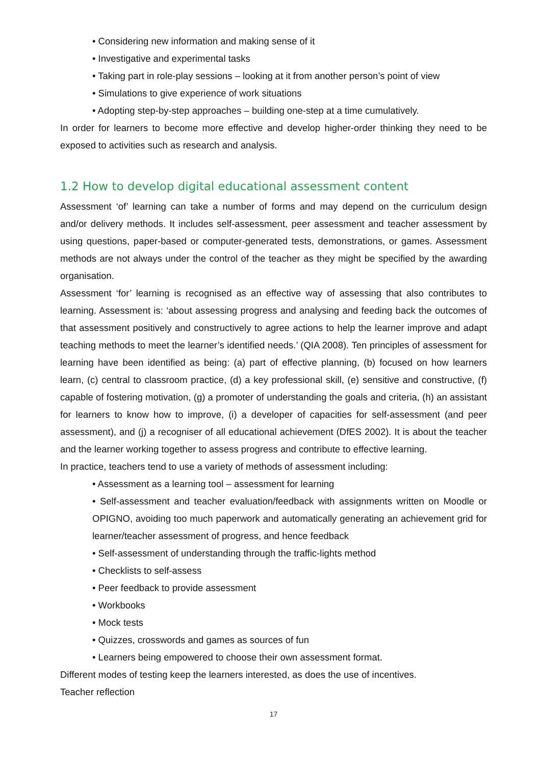• Considering new information and making sense of it
• Investigative and experimental tasks
• Taking part in role-play sessions – looking at it from another person’s point of view
• Simulations to give experience of work situations
• Adopting step-by-step approaches – building one-step at a time cumulatively.
In order for learners to become more effective and develop higher-order thinking they need to be exposed to activities such as research and analysis.
1.2 How to develop digital educational assessment content
Assessment ‘of’ learning can take a number of forms and may depend on the curriculum design and/or delivery methods. It includes self-assessment, peer assessment and teacher assessment by using questions, paper-based or computer-generated tests, demonstrations, or games. Assessment methods are not always under the control of the teacher as they might be specified by the awarding organisation.
Assessment ‘for’ learning is recognised as an effective way of assessing that also contributes to learning. Assessment is: ‘about assessing progress and analysing and feeding back the outcomes of that assessment positively and constructively to agree actions to help the learner improve and adapt teaching methods to meet the learner’s identified needs.’ (QIA 2008). Ten principles of assessment for learning have been identified as being: (a) part of effective planning, (b) focused on how learners learn, (c) central to classroom practice, (d) a key professional skill, (e) sensitive and constructive, (f) capable of fostering motivation, (g) a promoter of understanding the goals and criteria, (h) an assistant for learners to know how to improve, (i) a developer of capacities for self-assessment (and peer assessment), and (j) a recogniser of all educational achievement (DfES 2002). It is about the teacher and the learner working together to assess progress and contribute to effective learning.
In practice, teachers tend to use a variety of methods of assessment including:
• Assessment as a learning tool – assessment for learning
• Self-assessment and teacher evaluation/feedback with assignments written on Moodle or OPIGNO, avoiding too much paperwork and automatically generating an achievement grid for learner/teacher assessment of progress, and hence feedback
• Self-assessment of understanding through the traffic-lights method
• Checklists to self-assess
• Peer feedback to provide assessment
• Workbooks
• Mock tests
• Quizzes, crosswords and games as sources of fun
• Learners being empowered to choose their own assessment format.
Different modes of testing keep the learners interested, as does the use of incentives.
Teacher reflection
17